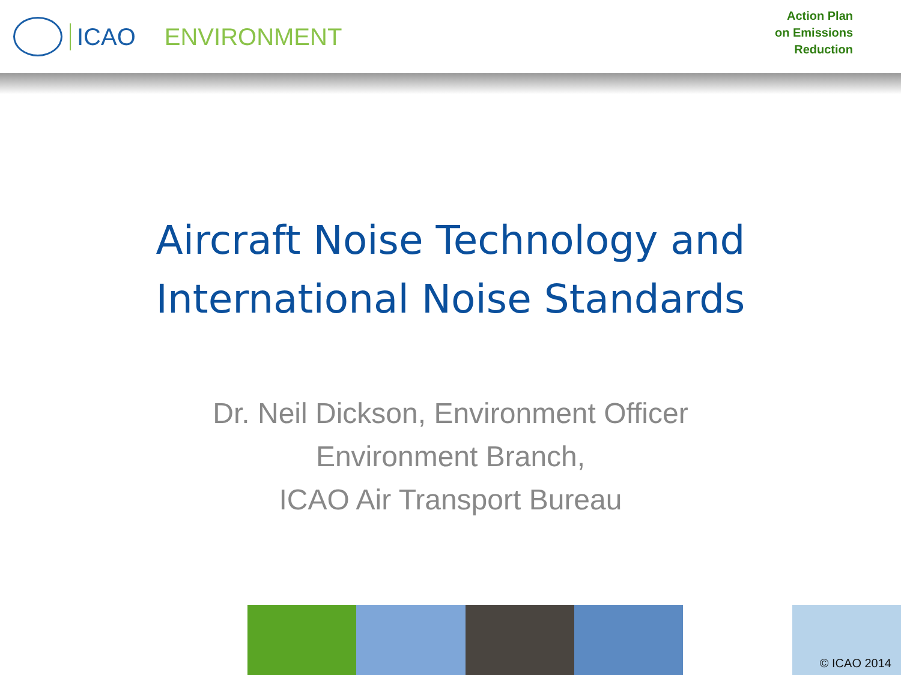ICAO ENVIRONMENT
Action Plan
on Emissions
Reduction
Aircraft Noise Technology and
International Noise Standards
Dr. Neil Dickson, Environment Officer
Environment Branch,
ICAO Air Transport Bureau
© ICAO 2014